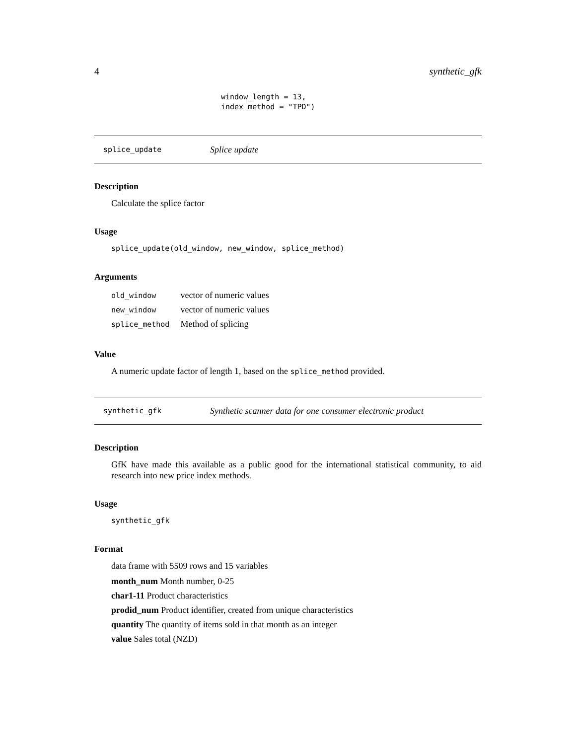4 synthetic_gfk
window_length = 13,
index_method = "TPD")
splice_update Splice update
Description
Calculate the splice factor
Usage
splice_update(old_window, new_window, splice_method)
Arguments
| old_window | vector of numeric values |
| new_window | vector of numeric values |
| splice_method | Method of splicing |
Value
A numeric update factor of length 1, based on the splice_method provided.
synthetic_gfk Synthetic scanner data for one consumer electronic product
Description
GfK have made this available as a public good for the international statistical community, to aid research into new price index methods.
Usage
synthetic_gfk
Format
data frame with 5509 rows and 15 variables
month_num Month number, 0-25
char1-11 Product characteristics
prodid_num Product identifier, created from unique characteristics
quantity The quantity of items sold in that month as an integer
value Sales total (NZD)